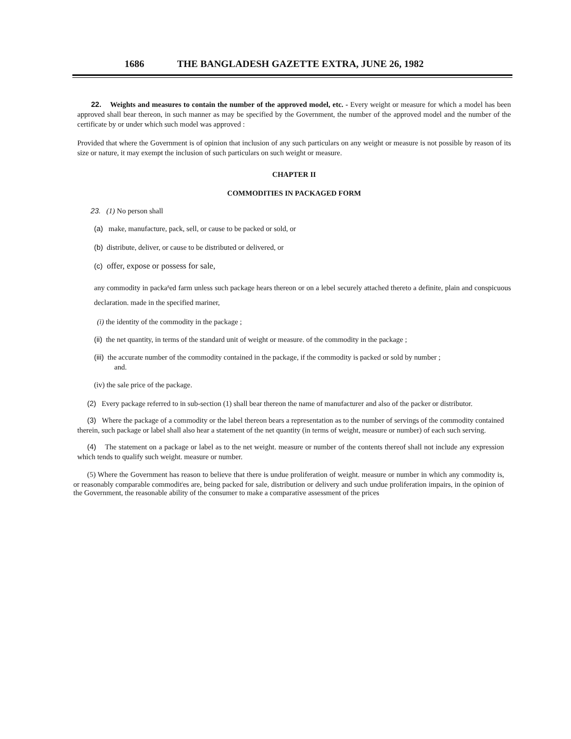1686 THE BANGLADESH GAZETTE EXTRA, JUNE 26, 1982
22. Weights and measures to contain the number of the approved model, etc. - Every weight or measure for which a model has been approved shall bear thereon, in such manner as may be specified by the Government, the number of the approved model and the number of the certificate by or under which such model was approved :
Provided that where the Government is of opinion that inclusion of any such particulars on any weight or measure is not possible by reason of its size or nature, it may exempt the inclusion of such particulars on such weight or measure.
CHAPTER II
COMMODITIES IN PACKAGED FORM
23. (1) No person shall
(a) make, manufacture, pack, sell, or cause to be packed or sold, or
(b) distribute, deliver, or cause to be distributed or delivered, or
(c) offer, expose or possess for sale,
any commodity in packa<sup>g</sup>ed farm unless such package hears thereon or on a lebel securely attached thereto a definite, plain and conspicuous declaration. made in the specified mariner,
(i) the identity of the commodity in the package ;
(ii) the net quantity, in terms of the standard unit of weight or measure. of the commodity in the package ;
(iii) the accurate number of the commodity contained in the package, if the commodity is packed or sold by number ;
and.
(iv) the sale price of the package.
(2) Every package referred to in sub-section (1) shall bear thereon the name of manufacturer and also of the packer or distributor.
(3) Where the package of a commodity or the label thereon bears a representation as to the number of servings of the commodity contained therein, such package or label shall also hear a statement of the net quantity (in terms of weight, measure or number) of each such serving.
(4) The statement on a package or label as to the net weight. measure or number of the contents thereof shall not include any expression which tends to qualify such weight. measure or number.
(5) Where the Government has reason to believe that there is undue proliferation of weight. measure or number in which any commodity is, or reasonably comparable commodit<sup>i</sup>es are, being packed for sale, distribution or delivery and such undue proliferation impairs, in the opinion of the Government, the reasonable ability of the consumer to make a comparative assessment of the prices